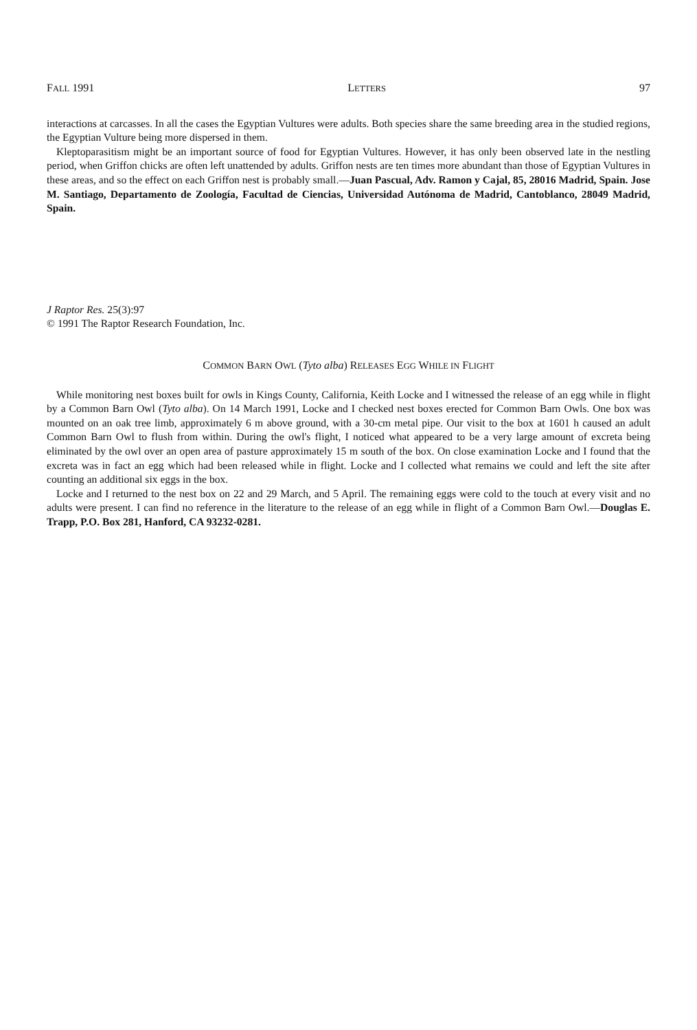FALL 1991 LETTERS 97
interactions at carcasses. In all the cases the Egyptian Vultures were adults. Both species share the same breeding area in the studied regions, the Egyptian Vulture being more dispersed in them.
Kleptoparasitism might be an important source of food for Egyptian Vultures. However, it has only been observed late in the nestling period, when Griffon chicks are often left unattended by adults. Griffon nests are ten times more abundant than those of Egyptian Vultures in these areas, and so the effect on each Griffon nest is probably small.—Juan Pascual, Adv. Ramon y Cajal, 85, 28016 Madrid, Spain. Jose M. Santiago, Departamento de Zoología, Facultad de Ciencias, Universidad Autónoma de Madrid, Cantoblanco, 28049 Madrid, Spain.
J Raptor Res. 25(3):97
© 1991 The Raptor Research Foundation, Inc.
COMMON BARN OWL (Tyto alba) RELEASES EGG WHILE IN FLIGHT
While monitoring nest boxes built for owls in Kings County, California, Keith Locke and I witnessed the release of an egg while in flight by a Common Barn Owl (Tyto alba). On 14 March 1991, Locke and I checked nest boxes erected for Common Barn Owls. One box was mounted on an oak tree limb, approximately 6 m above ground, with a 30-cm metal pipe. Our visit to the box at 1601 h caused an adult Common Barn Owl to flush from within. During the owl's flight, I noticed what appeared to be a very large amount of excreta being eliminated by the owl over an open area of pasture approximately 15 m south of the box. On close examination Locke and I found that the excreta was in fact an egg which had been released while in flight. Locke and I collected what remains we could and left the site after counting an additional six eggs in the box.
Locke and I returned to the nest box on 22 and 29 March, and 5 April. The remaining eggs were cold to the touch at every visit and no adults were present. I can find no reference in the literature to the release of an egg while in flight of a Common Barn Owl.—Douglas E. Trapp, P.O. Box 281, Hanford, CA 93232-0281.